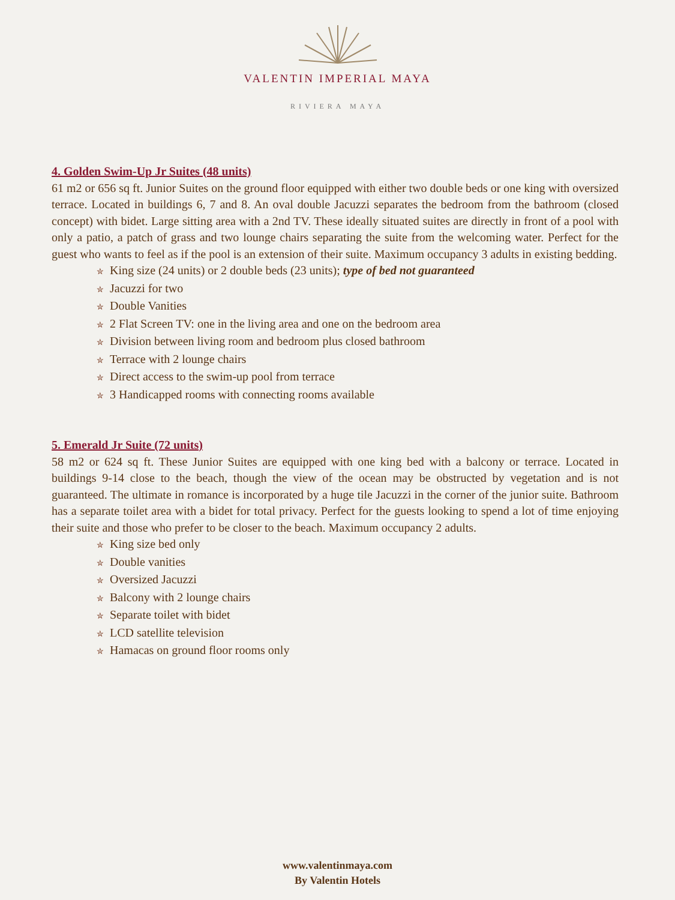VALENTIN IMPERIAL MAYA
RIVIERA MAYA
4. Golden Swim-Up Jr Suites (48 units)
61 m2 or 656 sq ft. Junior Suites on the ground floor equipped with either two double beds or one king with oversized terrace. Located in buildings 6, 7 and 8. An oval double Jacuzzi separates the bedroom from the bathroom (closed concept) with bidet. Large sitting area with a 2nd TV. These ideally situated suites are directly in front of a pool with only a patio, a patch of grass and two lounge chairs separating the suite from the welcoming water. Perfect for the guest who wants to feel as if the pool is an extension of their suite. Maximum occupancy 3 adults in existing bedding.
✮ King size (24 units) or 2 double beds (23 units); type of bed not guaranteed
✮ Jacuzzi for two
✮ Double Vanities
✮ 2 Flat Screen TV: one in the living area and one on the bedroom area
✮ Division between living room and bedroom plus closed bathroom
✮ Terrace with 2 lounge chairs
✮ Direct access to the swim-up pool from terrace
✮ 3 Handicapped rooms with connecting rooms available
5. Emerald Jr Suite (72 units)
58 m2 or 624 sq ft. These Junior Suites are equipped with one king bed with a balcony or terrace. Located in buildings 9-14 close to the beach, though the view of the ocean may be obstructed by vegetation and is not guaranteed. The ultimate in romance is incorporated by a huge tile Jacuzzi in the corner of the junior suite. Bathroom has a separate toilet area with a bidet for total privacy. Perfect for the guests looking to spend a lot of time enjoying their suite and those who prefer to be closer to the beach. Maximum occupancy 2 adults.
✮ King size bed only
✮ Double vanities
✮ Oversized Jacuzzi
✮ Balcony with 2 lounge chairs
✮ Separate toilet with bidet
✮ LCD satellite television
✮ Hamacas on ground floor rooms only
www.valentinmaya.com
By Valentin Hotels